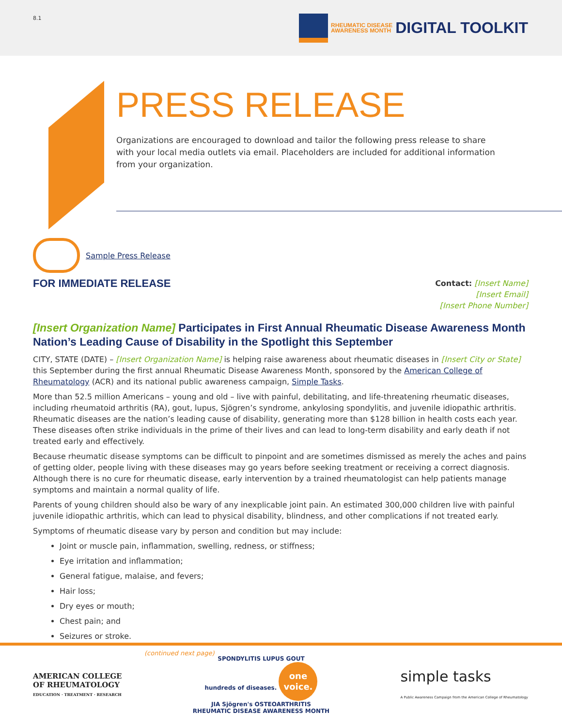8.1
RHEUMATIC DISEASE
AWARENESS MONTH DIGITAL TOOLKIT
PRESS RELEASE
Organizations are encouraged to download and tailor the following press release to share with your local media outlets via email. Placeholders are included for additional information from your organization.
Sample Press Release
FOR IMMEDIATE RELEASE
Contact: [Insert Name]
[Insert Email]
[Insert Phone Number]
[Insert Organization Name] Participates in First Annual Rheumatic Disease Awareness Month Nation’s Leading Cause of Disability in the Spotlight this September
CITY, STATE (DATE) – [Insert Organization Name] is helping raise awareness about rheumatic diseases in [Insert City or State] this September during the first annual Rheumatic Disease Awareness Month, sponsored by the American College of Rheumatology (ACR) and its national public awareness campaign, Simple Tasks.
More than 52.5 million Americans – young and old – live with painful, debilitating, and life-threatening rheumatic diseases, including rheumatoid arthritis (RA), gout, lupus, Sjögren’s syndrome, ankylosing spondylitis, and juvenile idiopathic arthritis. Rheumatic diseases are the nation’s leading cause of disability, generating more than $128 billion in health costs each year. These diseases often strike individuals in the prime of their lives and can lead to long-term disability and early death if not treated early and effectively.
Because rheumatic disease symptoms can be difficult to pinpoint and are sometimes dismissed as merely the aches and pains of getting older, people living with these diseases may go years before seeking treatment or receiving a correct diagnosis. Although there is no cure for rheumatic disease, early intervention by a trained rheumatologist can help patients manage symptoms and maintain a normal quality of life.
Parents of young children should also be wary of any inexplicable joint pain. An estimated 300,000 children live with painful juvenile idiopathic arthritis, which can lead to physical disability, blindness, and other complications if not treated early.
Symptoms of rheumatic disease vary by person and condition but may include:
Joint or muscle pain, inflammation, swelling, redness, or stiffness;
Eye irritation and inflammation;
General fatigue, malaise, and fevers;
Hair loss;
Dry eyes or mouth;
Chest pain; and
Seizures or stroke.
(continued next page)
AMERICAN COLLEGE
OF RHEUMATOLOGY
EDUCATION · TREATMENT · RESEARCH
SPONDYLITIS LUPUS GOUT
hundreds of diseases. one
voice.
JIA Sjögren's OSTEOARTHRITIS
RHEUMATIC DISEASE AWARENESS MONTH
simple tasks
A Public Awareness Campaign from the American College of Rheumatology